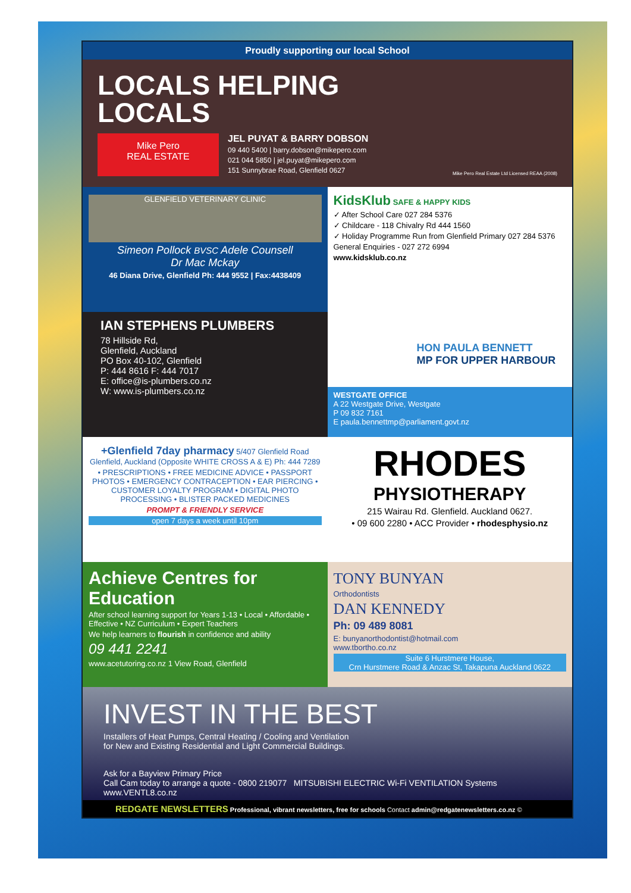Proudly supporting our local School
LOCALS HELPING
LOCALS
Mike Pero
REAL ESTATE
JEL PUYAT & BARRY DOBSON
09 440 5400 | barry.dobson@mikepero.com
021 044 5850 | jel.puyat@mikepero.com
151 Sunnybrae Road, Glenfield 0627
Mike Pero Real Estate Ltd Licensed REAA (2008)
GLENFIELD VETERINARY CLINIC
Simeon Pollock BVSC Adele Counsell
Dr Mac Mckay
46 Diana Drive, Glenfield Ph: 444 9552 | Fax:4438409
KidsKlub SAFE & HAPPY KIDS
✓ After School Care 027 284 5376
✓ Childcare - 118 Chivalry Rd 444 1560
✓ Holiday Programme Run from Glenfield Primary 027 284 5376
General Enquiries - 027 272 6994
www.kidsklub.co.nz
IAN STEPHENS PLUMBERS
78 Hillside Rd,
Glenfield, Auckland
PO Box 40-102, Glenfield
P: 444 8616 F: 444 7017
E: office@is-plumbers.co.nz
W: www.is-plumbers.co.nz
HON PAULA BENNETT
MP FOR UPPER HARBOUR
WESTGATE OFFICE
A 22 Westgate Drive, Westgate
P 09 832 7161
E paula.bennettmp@parliament.govt.nz
+Glenfield 7day pharmacy 5/407 Glenfield Road Glenfield, Auckland (Opposite WHITE CROSS A & E) Ph: 444 7289
• PRESCRIPTIONS • FREE MEDICINE ADVICE • PASSPORT PHOTOS • EMERGENCY CONTRACEPTION • EAR PIERCING • CUSTOMER LOYALTY PROGRAM • DIGITAL PHOTO PROCESSING • BLISTER PACKED MEDICINES
PROMPT & FRIENDLY SERVICE
open 7 days a week until 10pm
RHODES
PHYSIOTHERAPY
215 Wairau Rd. Glenfield. Auckland 0627.
• 09 600 2280 • ACC Provider • rhodesphysio.nz
Achieve Centres for Education
After school learning support for Years 1-13 • Local • Affordable • Effective • NZ Curriculum • Expert Teachers
We help learners to flourish in confidence and ability
09 441 2241
www.acetutoring.co.nz 1 View Road, Glenfield
TONY BUNYAN
Orthodontists
DAN KENNEDY
Ph: 09 489 8081
E: bunyanorthodontist@hotmail.com
www.tbortho.co.nz
Suite 6 Hurstmere House,
Crn Hurstmere Road & Anzac St, Takapuna Auckland 0622
INVEST IN THE BEST
Installers of Heat Pumps, Central Heating / Cooling and Ventilation
for New and Existing Residential and Light Commercial Buildings.
Ask for a Bayview Primary Price
Call Cam today to arrange a quote - 0800 219077 MITSUBISHI ELECTRIC Wi-Fi VENTILATION Systems www.VENTL8.co.nz
REDGATE NEWSLETTERS Professional, vibrant newsletters, free for schools Contact admin@redgatenewsletters.co.nz ©